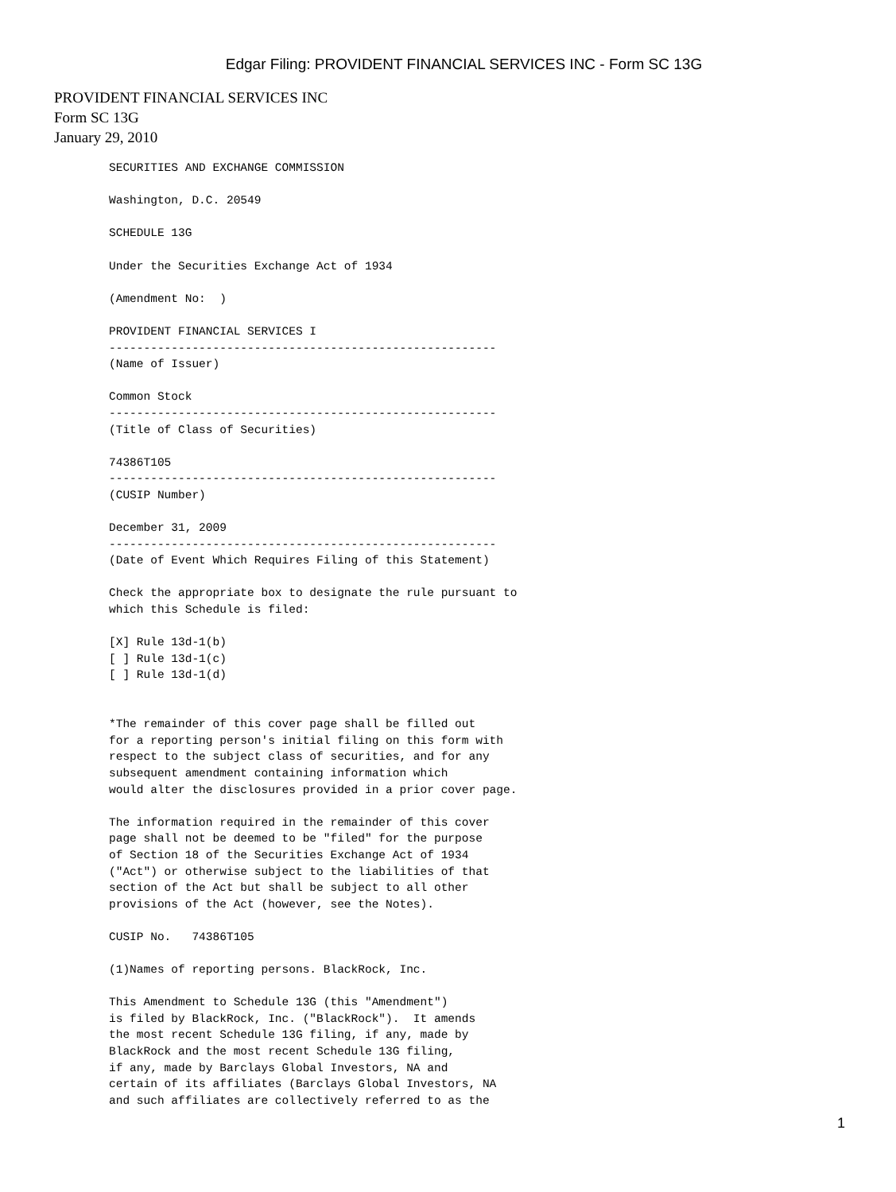Edgar Filing: PROVIDENT FINANCIAL SERVICES INC - Form SC 13G
PROVIDENT FINANCIAL SERVICES INC
Form SC 13G
January 29, 2010
SECURITIES AND EXCHANGE COMMISSION

Washington, D.C. 20549

SCHEDULE 13G

Under the Securities Exchange Act of 1934

(Amendment No:  )

PROVIDENT FINANCIAL SERVICES I
--------------------------------------------------------
(Name of Issuer)

Common Stock
--------------------------------------------------------
(Title of Class of Securities)

74386T105
--------------------------------------------------------
(CUSIP Number)

December 31, 2009
--------------------------------------------------------
(Date of Event Which Requires Filing of this Statement)

Check the appropriate box to designate the rule pursuant to
which this Schedule is filed:

[X] Rule 13d-1(b)
[ ] Rule 13d-1(c)
[ ] Rule 13d-1(d)


*The remainder of this cover page shall be filled out
for a reporting person's initial filing on this form with
respect to the subject class of securities, and for any
subsequent amendment containing information which
would alter the disclosures provided in a prior cover page.

The information required in the remainder of this cover
page shall not be deemed to be "filed" for the purpose
of Section 18 of the Securities Exchange Act of 1934
("Act") or otherwise subject to the liabilities of that
section of the Act but shall be subject to all other
provisions of the Act (however, see the Notes).

CUSIP No.   74386T105

(1)Names of reporting persons. BlackRock, Inc.

This Amendment to Schedule 13G (this "Amendment")
is filed by BlackRock, Inc. ("BlackRock").  It amends
the most recent Schedule 13G filing, if any, made by
BlackRock and the most recent Schedule 13G filing,
if any, made by Barclays Global Investors, NA and
certain of its affiliates (Barclays Global Investors, NA
and such affiliates are collectively referred to as the
1